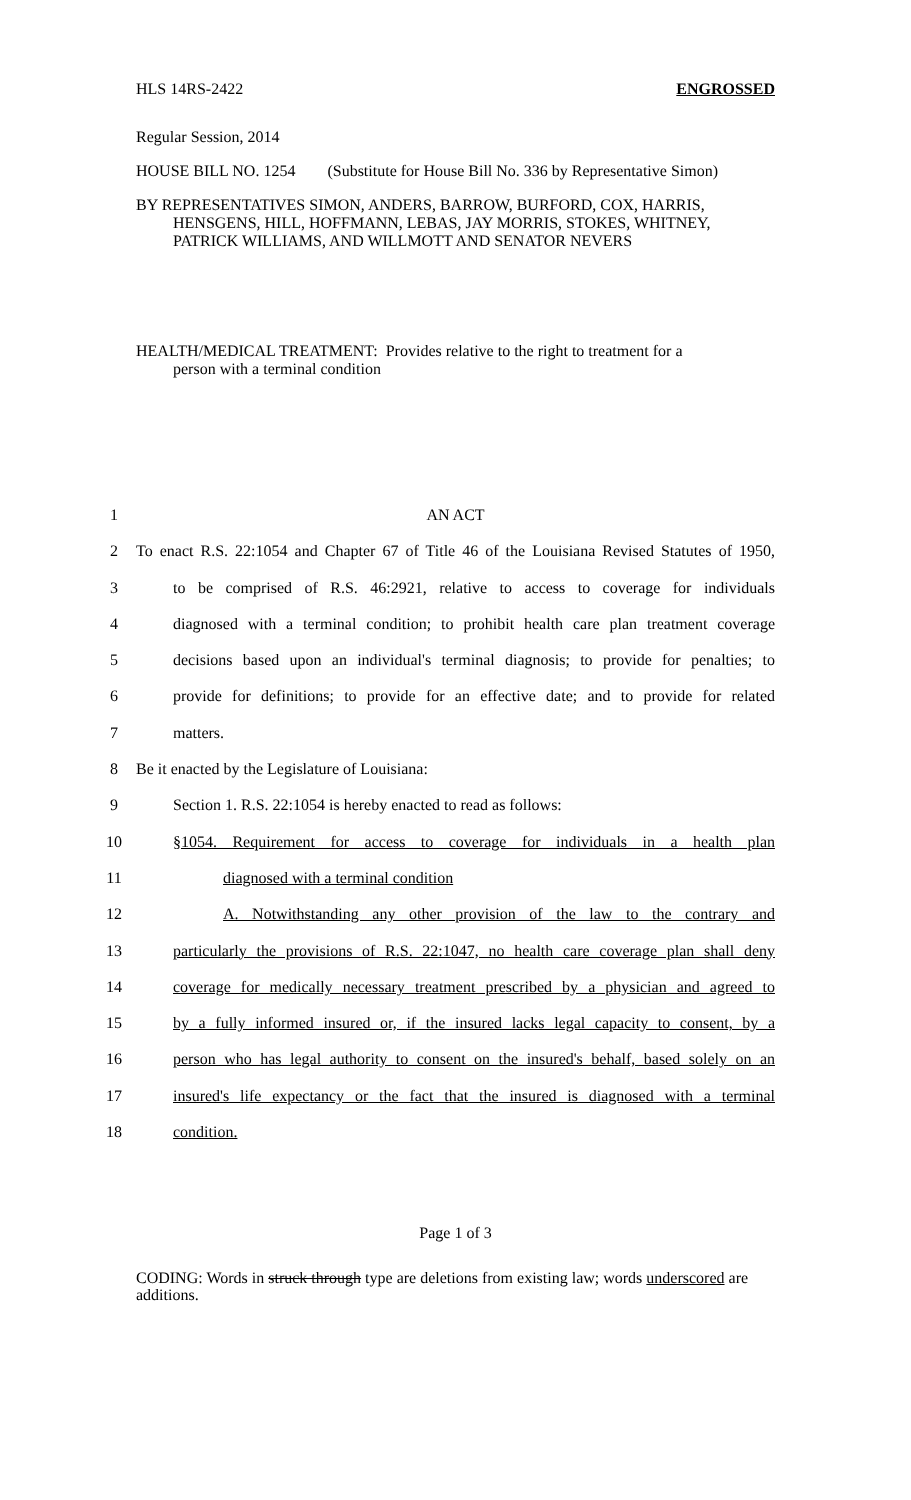HLS 14RS-2422 ENGROSSED
Regular Session, 2014
HOUSE BILL NO. 1254 (Substitute for House Bill No. 336 by Representative Simon)
BY REPRESENTATIVES SIMON, ANDERS, BARROW, BURFORD, COX, HARRIS,
HENSGENS, HILL, HOFFMANN, LEBAS, JAY MORRIS, STOKES, WHITNEY, PATRICK WILLIAMS, AND WILLMOTT AND SENATOR NEVERS
HEALTH/MEDICAL TREATMENT: Provides relative to the right to treatment for a
person with a terminal condition
1 AN ACT
2 To enact R.S. 22:1054 and Chapter 67 of Title 46 of the Louisiana Revised Statutes of 1950,
3 to be comprised of R.S. 46:2921, relative to access to coverage for individuals
4 diagnosed with a terminal condition; to prohibit health care plan treatment coverage
5 decisions based upon an individual's terminal diagnosis; to provide for penalties; to
6 provide for definitions; to provide for an effective date; and to provide for related
7 matters.
8 Be it enacted by the Legislature of Louisiana:
9 Section 1. R.S. 22:1054 is hereby enacted to read as follows:
10 §1054. Requirement for access to coverage for individuals in a health plan
11 diagnosed with a terminal condition
12 A. Notwithstanding any other provision of the law to the contrary and
13 particularly the provisions of R.S. 22:1047, no health care coverage plan shall deny
14 coverage for medically necessary treatment prescribed by a physician and agreed to
15 by a fully informed insured or, if the insured lacks legal capacity to consent, by a
16 person who has legal authority to consent on the insured's behalf, based solely on an
17 insured's life expectancy or the fact that the insured is diagnosed with a terminal
18 condition.
Page 1 of 3
CODING: Words in struck through type are deletions from existing law; words underscored are additions.